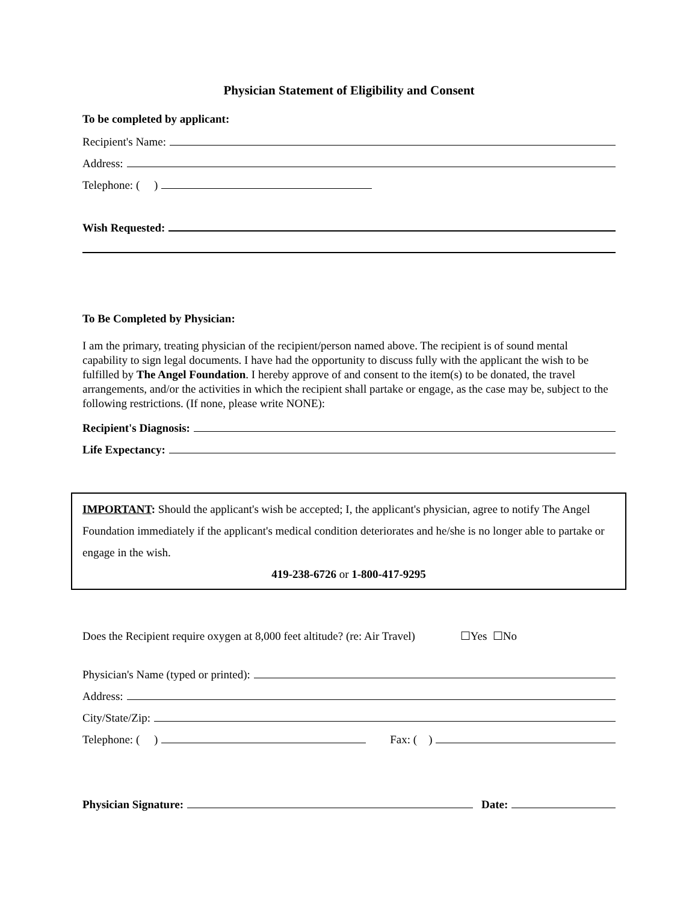Physician Statement of Eligibility and Consent
To be completed by applicant:
Recipient's Name:
Address:
Telephone: ( )
Wish Requested:
To Be Completed by Physician:
I am the primary, treating physician of the recipient/person named above. The recipient is of sound mental capability to sign legal documents. I have had the opportunity to discuss fully with the applicant the wish to be fulfilled by The Angel Foundation. I hereby approve of and consent to the item(s) to be donated, the travel arrangements, and/or the activities in which the recipient shall partake or engage, as the case may be, subject to the following restrictions. (If none, please write NONE):
Recipient's Diagnosis:
Life Expectancy:
IMPORTANT: Should the applicant's wish be accepted; I, the applicant's physician, agree to notify The Angel Foundation immediately if the applicant's medical condition deteriorates and he/she is no longer able to partake or engage in the wish.
419-238-6726 or 1-800-417-9295
Does the Recipient require oxygen at 8,000 feet altitude? (re: Air Travel) ☐Yes ☐No
Physician's Name (typed or printed):
Address:
City/State/Zip:
Telephone: ( ) Fax: ( )
Physician Signature: Date: